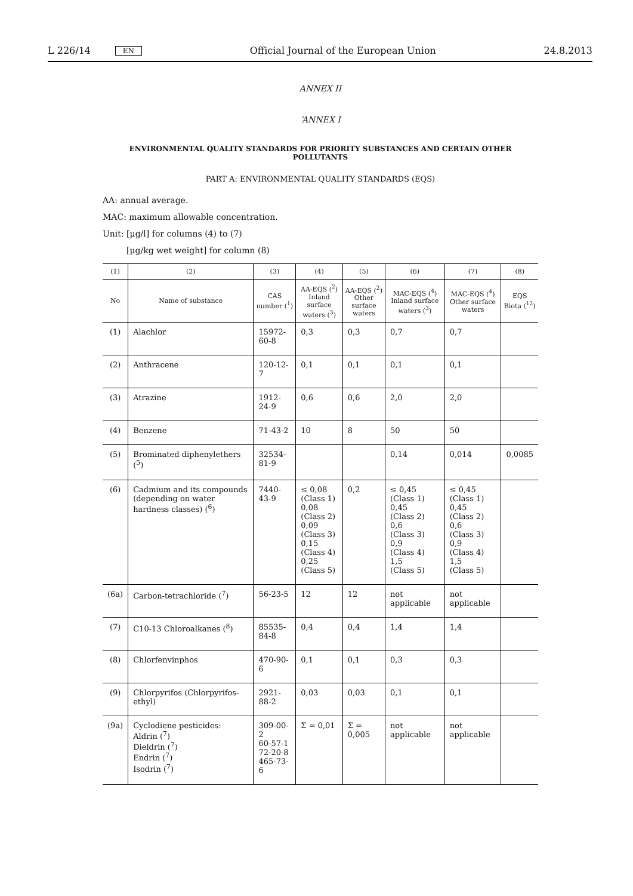L 226/14 EN Official Journal of the European Union 24.8.2013
ANNEX II
‘ANNEX I
ENVIRONMENTAL QUALITY STANDARDS FOR PRIORITY SUBSTANCES AND CERTAIN OTHER POLLUTANTS
PART A: ENVIRONMENTAL QUALITY STANDARDS (EQS)
AA: annual average.
MAC: maximum allowable concentration.
Unit: [μg/l] for columns (4) to (7)
[μg/kg wet weight] for column (8)
| (1) | (2) | (3) | (4) | (5) | (6) | (7) | (8) |
| --- | --- | --- | --- | --- | --- | --- | --- |
| No | Name of substance | CAS number (<sup>1</sup>) | AA-EQS (<sup>2</sup>) Inland surface waters (<sup>3</sup>) | AA-EQS (<sup>2</sup>) Other surface waters | MAC-EQS (<sup>4</sup>) Inland surface waters (<sup>3</sup>) | MAC-EQS (<sup>4</sup>) Other surface waters | EQS Biota (<sup>12</sup>) |
| (1) | Alachlor | 15972-60-8 | 0,3 | 0,3 | 0,7 | 0,7 | |
| (2) | Anthracene | 120-12-7 | 0,1 | 0,1 | 0,1 | 0,1 | |
| (3) | Atrazine | 1912-24-9 | 0,6 | 0,6 | 2,0 | 2,0 | |
| (4) | Benzene | 71-43-2 | 10 | 8 | 50 | 50 | |
| (5) | Brominated diphenylethers (<sup>5</sup>) | 32534-81-9 | | | 0,14 | 0,014 | 0,0085 |
| (6) | Cadmium and its compounds (depending on water hardness classes) (<sup>6</sup>) | 7440-43-9 | ≤ 0,08 (Class 1) 0,08 (Class 2) 0,09 (Class 3) 0,15 (Class 4) 0,25 (Class 5) | 0,2 | ≤ 0,45 (Class 1) 0,45 (Class 2) 0,6 (Class 3) 0,9 (Class 4) 1,5 (Class 5) | ≤ 0,45 (Class 1) 0,45 (Class 2) 0,6 (Class 3) 0,9 (Class 4) 1,5 (Class 5) | |
| (6a) | Carbon-tetrachloride (<sup>7</sup>) | 56-23-5 | 12 | 12 | not applicable | not applicable | |
| (7) | C10-13 Chloroalkanes (<sup>8</sup>) | 85535-84-8 | 0,4 | 0,4 | 1,4 | 1,4 | |
| (8) | Chlorfenvinphos | 470-90-6 | 0,1 | 0,1 | 0,3 | 0,3 | |
| (9) | Chlorpyrifos (Chlorpyrifos-ethyl) | 2921-88-2 | 0,03 | 0,03 | 0,1 | 0,1 | |
| (9a) | Cyclodiene pesticides: Aldrin (<sup>7</sup>) Dieldrin (<sup>7</sup>) Endrin (<sup>7</sup>) Isodrin (<sup>7</sup>) | 309-00-2 60-57-1 72-20-8 465-73-6 | Σ = 0,01 | Σ = 0,005 | not applicable | not applicable | |